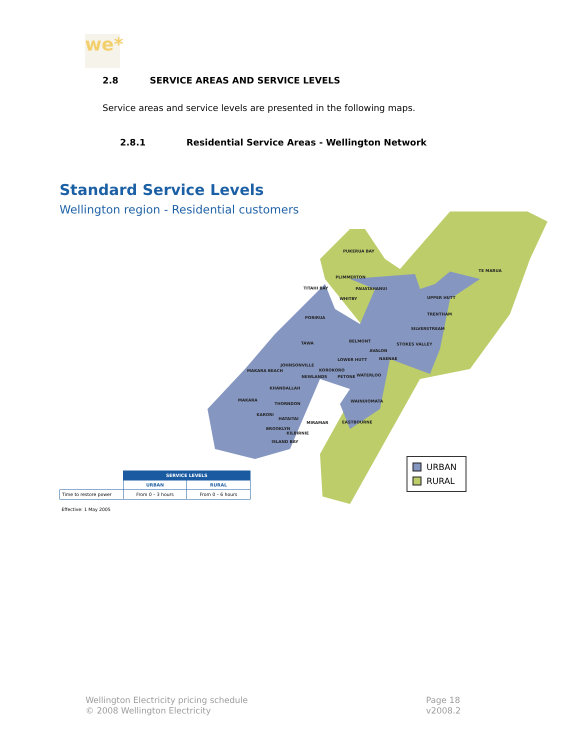we*
2.8 SERVICE AREAS AND SERVICE LEVELS
Service areas and service levels are presented in the following maps.
2.8.1 Residential Service Areas - Wellington Network
Standard Service Levels
Wellington region - Residential customers
PUKERUA BAY
PLIMMERTON
TITAHI BAY PAUATAHANUI
WHITBY
TE MARUA
UPPER HUTT
TRENTHAM
PORIRUA
SILVERSTREAM
TAWA BELMONT
STOKES VALLEY
AVALON
NAENAE
LOWER HUTT
JOHNSONVILLE
MAKARA BEACH KOROKORO
NEWLANDS PETONE WATERLOO
KHANDALLAH
MAKARA WAINUIOMATA
THORNDON
KARORI
HATAITAI
MIRAMAR EASTBOURNE
BROOKLYN
KILBIRNIE
ISLAND BAY
URBAN
RURAL
| | SERVICE LEVELS | |
| | URBAN | RURAL |
| Time to restore power | From 0 – 3 hours | From 0 – 6 hours |
Effective: 1 May 2005
Wellington Electricity pricing schedule
© 2008 Wellington Electricity
Page 18
v2008.2